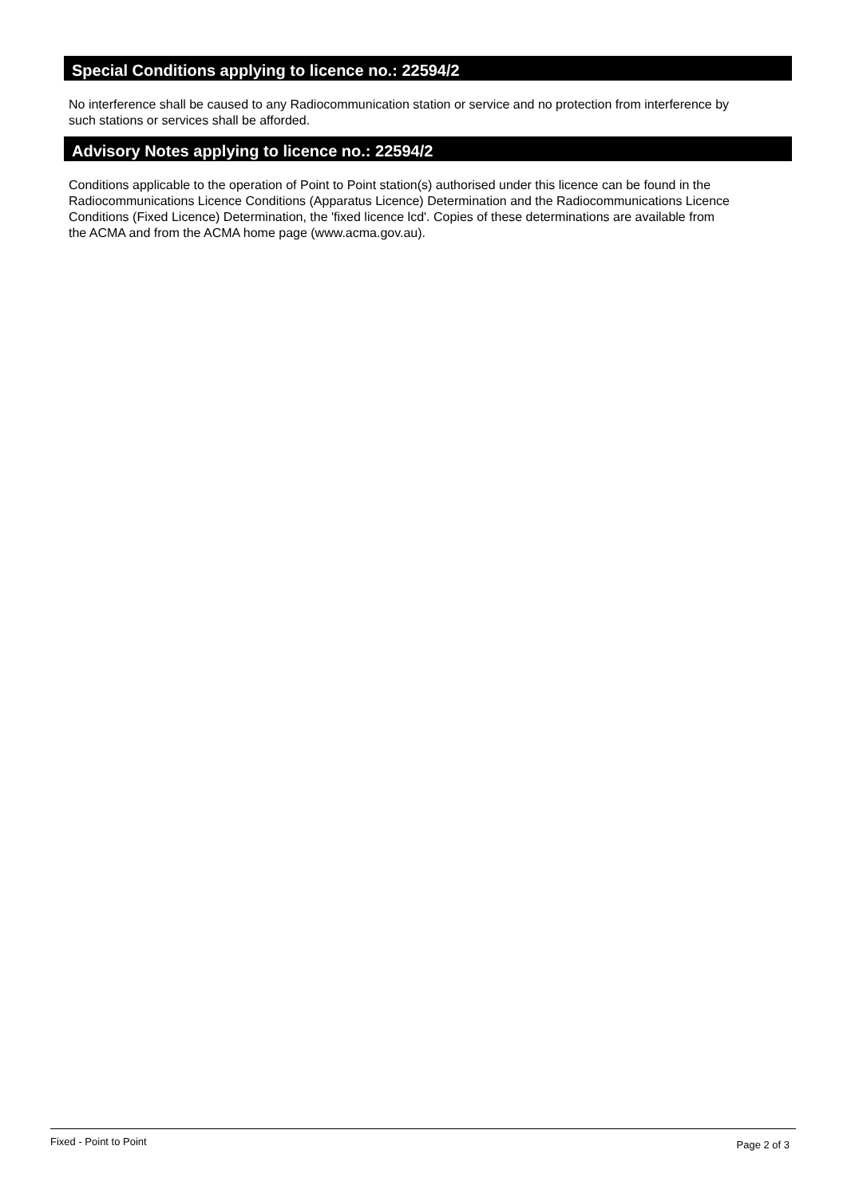Special Conditions applying to licence no.: 22594/2
No interference shall be caused to any Radiocommunication station or service and no protection from interference by
such stations or services shall be afforded.
Advisory Notes applying to licence no.: 22594/2
Conditions applicable to the operation of Point to Point station(s) authorised under this licence can be found in the
Radiocommunications Licence Conditions (Apparatus Licence) Determination and the Radiocommunications Licence
Conditions (Fixed Licence) Determination, the 'fixed licence lcd'. Copies of these determinations are available from
the ACMA and from the ACMA home page (www.acma.gov.au).
Fixed - Point to Point Page 2 of 3